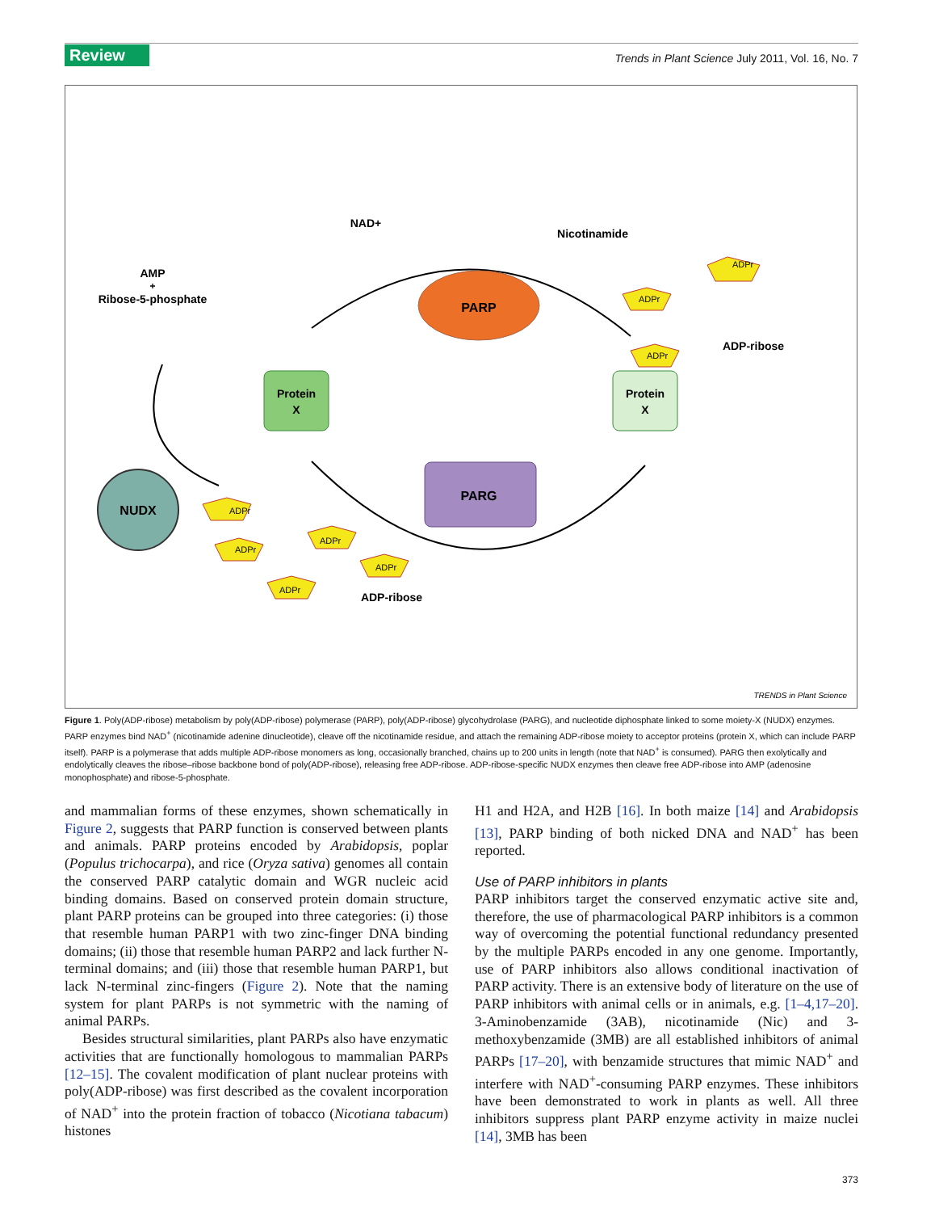Review Trends in Plant Science July 2011, Vol. 16, No. 7
PARP
PARG
Protein
X
Protein
X
NUDX
NAD+
Nicotinamide
AMP
+
Ribose-5-phosphate
ADP-ribose
ADP-ribose
ADPr
ADPr
ADPr
ADPr
ADPr
ADPr
ADPr
ADPr
TRENDS in Plant Science
Figure 1. Poly(ADP-ribose) metabolism by poly(ADP-ribose) polymerase (PARP), poly(ADP-ribose) glycohydrolase (PARG), and nucleotide diphosphate linked to some moiety-X (NUDX) enzymes. PARP enzymes bind NAD<sup>+</sup> (nicotinamide adenine dinucleotide), cleave off the nicotinamide residue, and attach the remaining ADP-ribose moiety to acceptor proteins (protein X, which can include PARP itself). PARP is a polymerase that adds multiple ADP-ribose monomers as long, occasionally branched, chains up to 200 units in length (note that NAD<sup>+</sup> is consumed). PARG then exolytically and endolytically cleaves the ribose–ribose backbone bond of poly(ADP-ribose), releasing free ADP-ribose. ADP-ribose-specific NUDX enzymes then cleave free ADP-ribose into AMP (adenosine monophosphate) and ribose-5-phosphate.
and mammalian forms of these enzymes, shown schematically in Figure 2, suggests that PARP function is conserved between plants and animals. PARP proteins encoded by Arabidopsis, poplar (Populus trichocarpa), and rice (Oryza sativa) genomes all contain the conserved PARP catalytic domain and WGR nucleic acid binding domains. Based on conserved protein domain structure, plant PARP proteins can be grouped into three categories: (i) those that resemble human PARP1 with two zinc-finger DNA binding domains; (ii) those that resemble human PARP2 and lack further N-terminal domains; and (iii) those that resemble human PARP1, but lack N-terminal zinc-fingers (Figure 2). Note that the naming system for plant PARPs is not symmetric with the naming of animal PARPs.
Besides structural similarities, plant PARPs also have enzymatic activities that are functionally homologous to mammalian PARPs [12–15]. The covalent modification of plant nuclear proteins with poly(ADP-ribose) was first described as the covalent incorporation of NAD<sup>+</sup> into the protein fraction of tobacco (Nicotiana tabacum) histones
H1 and H2A, and H2B [16]. In both maize [14] and Arabidopsis [13], PARP binding of both nicked DNA and NAD<sup>+</sup> has been reported.
Use of PARP inhibitors in plants
PARP inhibitors target the conserved enzymatic active site and, therefore, the use of pharmacological PARP inhibitors is a common way of overcoming the potential functional redundancy presented by the multiple PARPs encoded in any one genome. Importantly, use of PARP inhibitors also allows conditional inactivation of PARP activity. There is an extensive body of literature on the use of PARP inhibitors with animal cells or in animals, e.g. [1–4,17–20]. 3-Aminobenzamide (3AB), nicotinamide (Nic) and 3-methoxybenzamide (3MB) are all established inhibitors of animal PARPs [17–20], with benzamide structures that mimic NAD<sup>+</sup> and interfere with NAD<sup>+</sup>-consuming PARP enzymes. These inhibitors have been demonstrated to work in plants as well. All three inhibitors suppress plant PARP enzyme activity in maize nuclei [14], 3MB has been
373